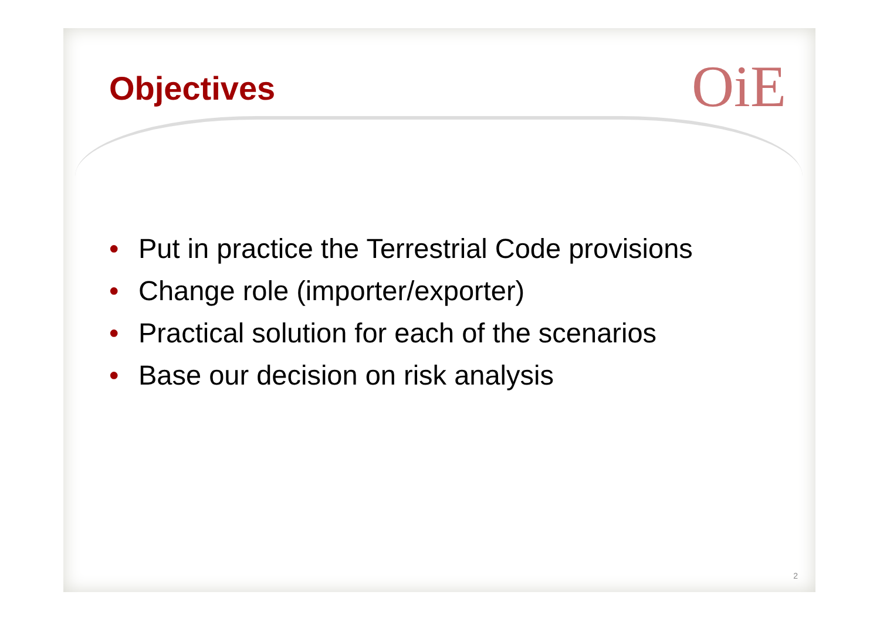Objectives OiE
• Put in practice the Terrestrial Code provisions
• Change role (importer/exporter)
• Practical solution for each of the scenarios
• Base our decision on risk analysis
2